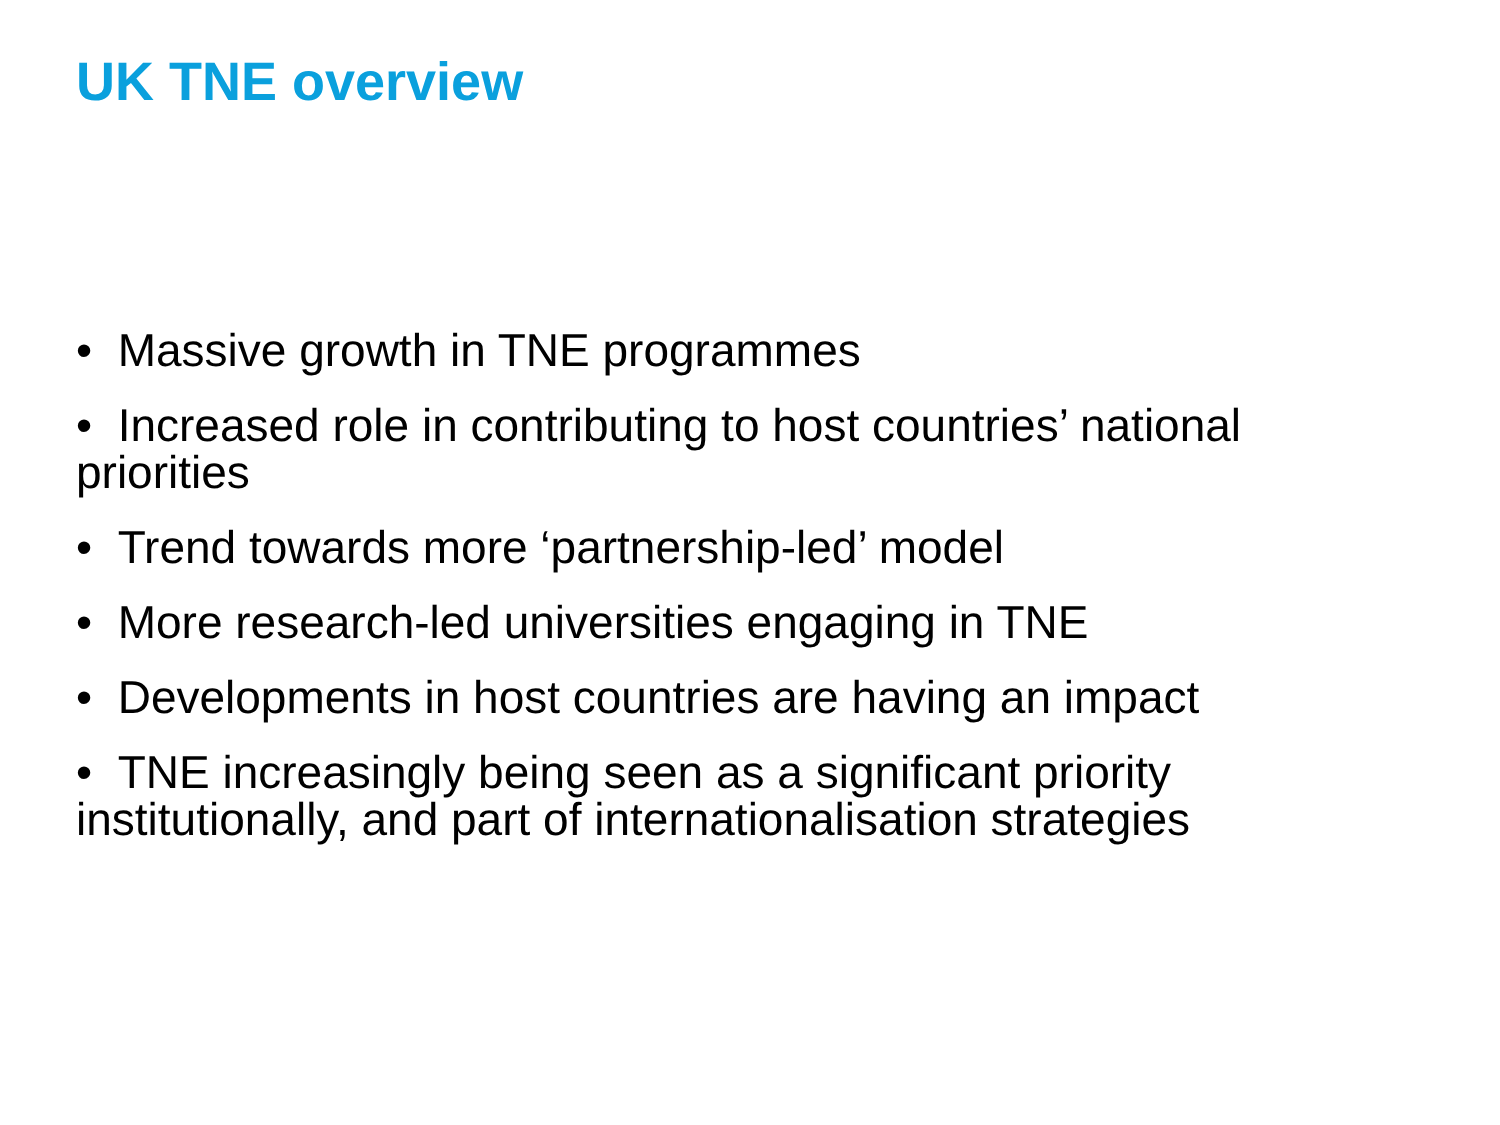UK TNE overview
• Massive growth in TNE programmes
• Increased role in contributing to host countries’ national priorities
• Trend towards more ‘partnership-led’ model
• More research-led universities engaging in TNE
• Developments in host countries are having an impact
• TNE increasingly being seen as a significant priority institutionally, and part of internationalisation strategies